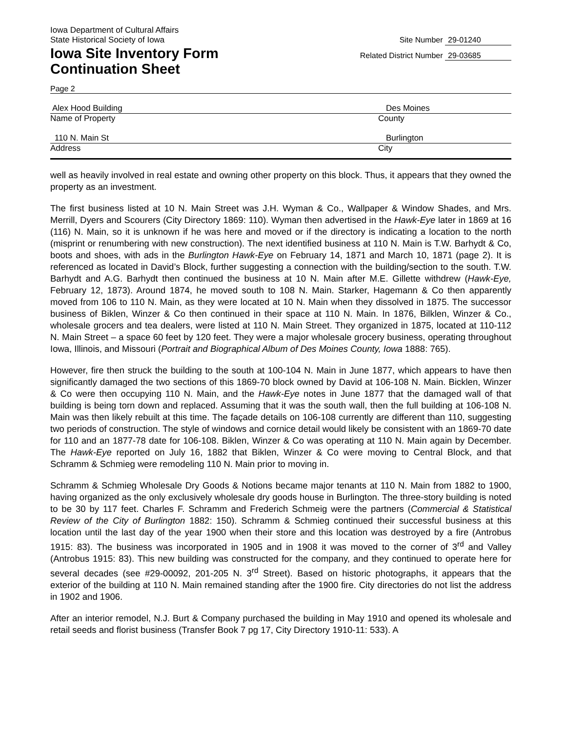Iowa Department of Cultural Affairs
State Historical Society of Iowa Site Number 29-01240
Iowa Site Inventory Form Related District Number 29-03685
Continuation Sheet
Page 2
Alex Hood Building Des Moines
Name of Property County
110 N. Main St Burlington
Address City
well as heavily involved in real estate and owning other property on this block. Thus, it appears that they owned the property as an investment.
The first business listed at 10 N. Main Street was J.H. Wyman & Co., Wallpaper & Window Shades, and Mrs. Merrill, Dyers and Scourers (City Directory 1869: 110). Wyman then advertised in the Hawk-Eye later in 1869 at 16 (116) N. Main, so it is unknown if he was here and moved or if the directory is indicating a location to the north (misprint or renumbering with new construction). The next identified business at 110 N. Main is T.W. Barhydt & Co, boots and shoes, with ads in the Burlington Hawk-Eye on February 14, 1871 and March 10, 1871 (page 2). It is referenced as located in David’s Block, further suggesting a connection with the building/section to the south. T.W. Barhydt and A.G. Barhydt then continued the business at 10 N. Main after M.E. Gillette withdrew (Hawk-Eye, February 12, 1873). Around 1874, he moved south to 108 N. Main. Starker, Hagemann & Co then apparently moved from 106 to 110 N. Main, as they were located at 10 N. Main when they dissolved in 1875. The successor business of Biklen, Winzer & Co then continued in their space at 110 N. Main. In 1876, Bilklen, Winzer & Co., wholesale grocers and tea dealers, were listed at 110 N. Main Street. They organized in 1875, located at 110-112 N. Main Street – a space 60 feet by 120 feet. They were a major wholesale grocery business, operating throughout Iowa, Illinois, and Missouri (Portrait and Biographical Album of Des Moines County, Iowa 1888: 765).
However, fire then struck the building to the south at 100-104 N. Main in June 1877, which appears to have then significantly damaged the two sections of this 1869-70 block owned by David at 106-108 N. Main. Bicklen, Winzer & Co were then occupying 110 N. Main, and the Hawk-Eye notes in June 1877 that the damaged wall of that building is being torn down and replaced. Assuming that it was the south wall, then the full building at 106-108 N. Main was then likely rebuilt at this time. The façade details on 106-108 currently are different than 110, suggesting two periods of construction. The style of windows and cornice detail would likely be consistent with an 1869-70 date for 110 and an 1877-78 date for 106-108. Biklen, Winzer & Co was operating at 110 N. Main again by December. The Hawk-Eye reported on July 16, 1882 that Biklen, Winzer & Co were moving to Central Block, and that Schramm & Schmieg were remodeling 110 N. Main prior to moving in.
Schramm & Schmieg Wholesale Dry Goods & Notions became major tenants at 110 N. Main from 1882 to 1900, having organized as the only exclusively wholesale dry goods house in Burlington. The three-story building is noted to be 30 by 117 feet. Charles F. Schramm and Frederich Schmeig were the partners (Commercial & Statistical Review of the City of Burlington 1882: 150). Schramm & Schmieg continued their successful business at this location until the last day of the year 1900 when their store and this location was destroyed by a fire (Antrobus 1915: 83). The business was incorporated in 1905 and in 1908 it was moved to the corner of 3<sup>rd</sup> and Valley (Antrobus 1915: 83). This new building was constructed for the company, and they continued to operate here for several decades (see #29-00092, 201-205 N. 3<sup>rd</sup> Street). Based on historic photographs, it appears that the exterior of the building at 110 N. Main remained standing after the 1900 fire. City directories do not list the address in 1902 and 1906.
After an interior remodel, N.J. Burt & Company purchased the building in May 1910 and opened its wholesale and retail seeds and florist business (Transfer Book 7 pg 17, City Directory 1910-11: 533). A